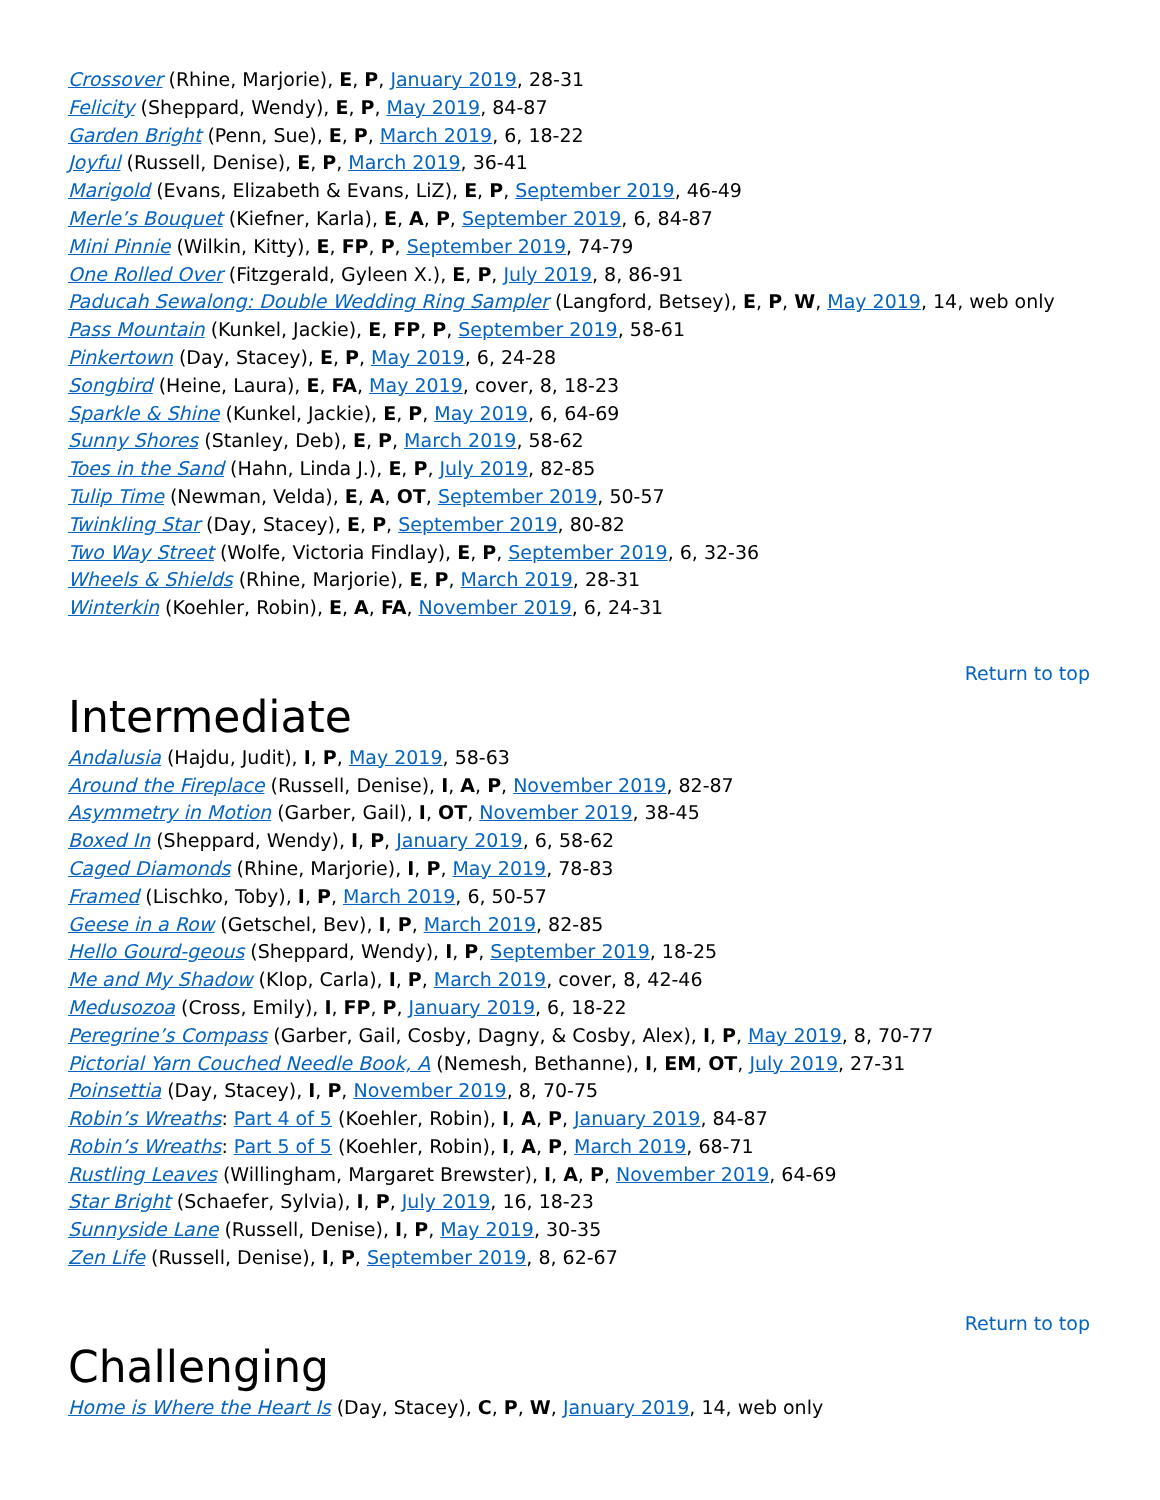Crossover (Rhine, Marjorie), E, P, January 2019, 28-31
Felicity (Sheppard, Wendy), E, P, May 2019, 84-87
Garden Bright (Penn, Sue), E, P, March 2019, 6, 18-22
Joyful (Russell, Denise), E, P, March 2019, 36-41
Marigold (Evans, Elizabeth & Evans, LiZ), E, P, September 2019, 46-49
Merle’s Bouquet (Kiefner, Karla), E, A, P, September 2019, 6, 84-87
Mini Pinnie (Wilkin, Kitty), E, FP, P, September 2019, 74-79
One Rolled Over (Fitzgerald, Gyleen X.), E, P, July 2019, 8, 86-91
Paducah Sewalong: Double Wedding Ring Sampler (Langford, Betsey), E, P, W, May 2019, 14, web only
Pass Mountain (Kunkel, Jackie), E, FP, P, September 2019, 58-61
Pinkertown (Day, Stacey), E, P, May 2019, 6, 24-28
Songbird (Heine, Laura), E, FA, May 2019, cover, 8, 18-23
Sparkle & Shine (Kunkel, Jackie), E, P, May 2019, 6, 64-69
Sunny Shores (Stanley, Deb), E, P, March 2019, 58-62
Toes in the Sand (Hahn, Linda J.), E, P, July 2019, 82-85
Tulip Time (Newman, Velda), E, A, OT, September 2019, 50-57
Twinkling Star (Day, Stacey), E, P, September 2019, 80-82
Two Way Street (Wolfe, Victoria Findlay), E, P, September 2019, 6, 32-36
Wheels & Shields (Rhine, Marjorie), E, P, March 2019, 28-31
Winterkin (Koehler, Robin), E, A, FA, November 2019, 6, 24-31
Return to top
Intermediate
Andalusia (Hajdu, Judit), I, P, May 2019, 58-63
Around the Fireplace (Russell, Denise), I, A, P, November 2019, 82-87
Asymmetry in Motion (Garber, Gail), I, OT, November 2019, 38-45
Boxed In (Sheppard, Wendy), I, P, January 2019, 6, 58-62
Caged Diamonds (Rhine, Marjorie), I, P, May 2019, 78-83
Framed (Lischko, Toby), I, P, March 2019, 6, 50-57
Geese in a Row (Getschel, Bev), I, P, March 2019, 82-85
Hello Gourd-geous (Sheppard, Wendy), I, P, September 2019, 18-25
Me and My Shadow (Klop, Carla), I, P, March 2019, cover, 8, 42-46
Medusozoa (Cross, Emily), I, FP, P, January 2019, 6, 18-22
Peregrine’s Compass (Garber, Gail, Cosby, Dagny, & Cosby, Alex), I, P, May 2019, 8, 70-77
Pictorial Yarn Couched Needle Book, A (Nemesh, Bethanne), I, EM, OT, July 2019, 27-31
Poinsettia (Day, Stacey), I, P, November 2019, 8, 70-75
Robin’s Wreaths: Part 4 of 5 (Koehler, Robin), I, A, P, January 2019, 84-87
Robin’s Wreaths: Part 5 of 5 (Koehler, Robin), I, A, P, March 2019, 68-71
Rustling Leaves (Willingham, Margaret Brewster), I, A, P, November 2019, 64-69
Star Bright (Schaefer, Sylvia), I, P, July 2019, 16, 18-23
Sunnyside Lane (Russell, Denise), I, P, May 2019, 30-35
Zen Life (Russell, Denise), I, P, September 2019, 8, 62-67
Return to top
Challenging
Home is Where the Heart Is (Day, Stacey), C, P, W, January 2019, 14, web only